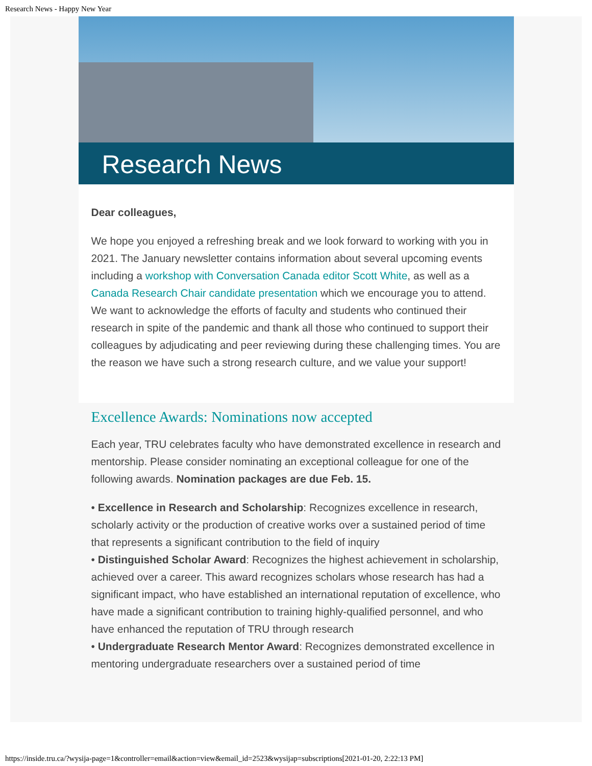Research News - Happy New Year
Research News
Dear colleagues,
We hope you enjoyed a refreshing break and we look forward to working with you in 2021. The January newsletter contains information about several upcoming events including a workshop with Conversation Canada editor Scott White, as well as a Canada Research Chair candidate presentation which we encourage you to attend. We want to acknowledge the efforts of faculty and students who continued their research in spite of the pandemic and thank all those who continued to support their colleagues by adjudicating and peer reviewing during these challenging times. You are the reason we have such a strong research culture, and we value your support!
Excellence Awards: Nominations now accepted
Each year, TRU celebrates faculty who have demonstrated excellence in research and mentorship. Please consider nominating an exceptional colleague for one of the following awards. Nomination packages are due Feb. 15.
• Excellence in Research and Scholarship: Recognizes excellence in research, scholarly activity or the production of creative works over a sustained period of time that represents a significant contribution to the field of inquiry
• Distinguished Scholar Award: Recognizes the highest achievement in scholarship, achieved over a career. This award recognizes scholars whose research has had a significant impact, who have established an international reputation of excellence, who have made a significant contribution to training highly-qualified personnel, and who have enhanced the reputation of TRU through research
• Undergraduate Research Mentor Award: Recognizes demonstrated excellence in mentoring undergraduate researchers over a sustained period of time
https://inside.tru.ca/?wysija-page=1&controller=email&action=view&email_id=2523&wysijap=subscriptions[2021-01-20, 2:22:13 PM]